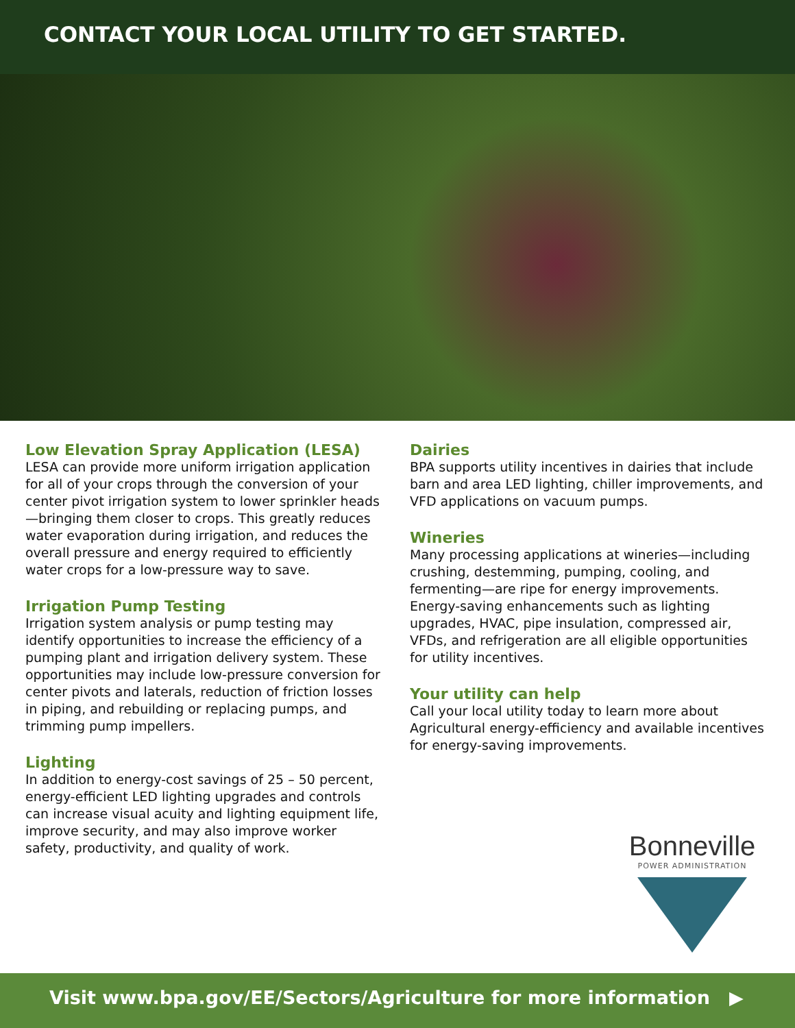CONTACT YOUR LOCAL UTILITY TO GET STARTED.
Low Elevation Spray Application (LESA)
LESA can provide more uniform irrigation application for all of your crops through the conversion of your center pivot irrigation system to lower sprinkler heads—bringing them closer to crops. This greatly reduces water evaporation during irrigation, and reduces the overall pressure and energy required to efficiently water crops for a low-pressure way to save.
Irrigation Pump Testing
Irrigation system analysis or pump testing may identify opportunities to increase the efficiency of a pumping plant and irrigation delivery system. These opportunities may include low-pressure conversion for center pivots and laterals, reduction of friction losses in piping, and rebuilding or replacing pumps, and trimming pump impellers.
Lighting
In addition to energy-cost savings of 25 – 50 percent, energy-efficient LED lighting upgrades and controls can increase visual acuity and lighting equipment life, improve security, and may also improve worker safety, productivity, and quality of work.
Dairies
BPA supports utility incentives in dairies that include barn and area LED lighting, chiller improvements, and VFD applications on vacuum pumps.
Wineries
Many processing applications at wineries—including crushing, destemming, pumping, cooling, and fermenting—are ripe for energy improvements. Energy-saving enhancements such as lighting upgrades, HVAC, pipe insulation, compressed air, VFDs, and refrigeration are all eligible opportunities for utility incentives.
Your utility can help
Call your local utility today to learn more about Agricultural energy-efficiency and available incentives for energy-saving improvements.
Bonneville
POWER ADMINISTRATION
Visit www.bpa.gov/EE/Sectors/Agriculture for more information ▶